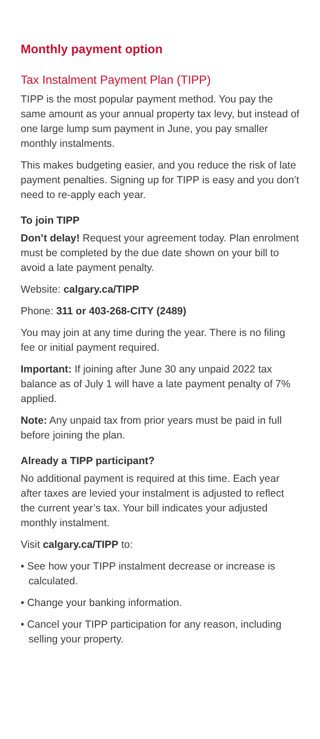Monthly payment option
Tax Instalment Payment Plan (TIPP)
TIPP is the most popular payment method. You pay the same amount as your annual property tax levy, but instead of one large lump sum payment in June, you pay smaller monthly instalments.
This makes budgeting easier, and you reduce the risk of late payment penalties. Signing up for TIPP is easy and you don’t need to re-apply each year.
To join TIPP
Don’t delay! Request your agreement today. Plan enrolment must be completed by the due date shown on your bill to avoid a late payment penalty.
Website: calgary.ca/TIPP
Phone: 311 or 403-268-CITY (2489)
You may join at any time during the year. There is no filing fee or initial payment required.
Important: If joining after June 30 any unpaid 2022 tax balance as of July 1 will have a late payment penalty of 7% applied.
Note: Any unpaid tax from prior years must be paid in full before joining the plan.
Already a TIPP participant?
No additional payment is required at this time. Each year after taxes are levied your instalment is adjusted to reflect the current year’s tax. Your bill indicates your adjusted monthly instalment.
Visit calgary.ca/TIPP to:
• See how your TIPP instalment decrease or increase is calculated.
• Change your banking information.
• Cancel your TIPP participation for any reason, including selling your property.